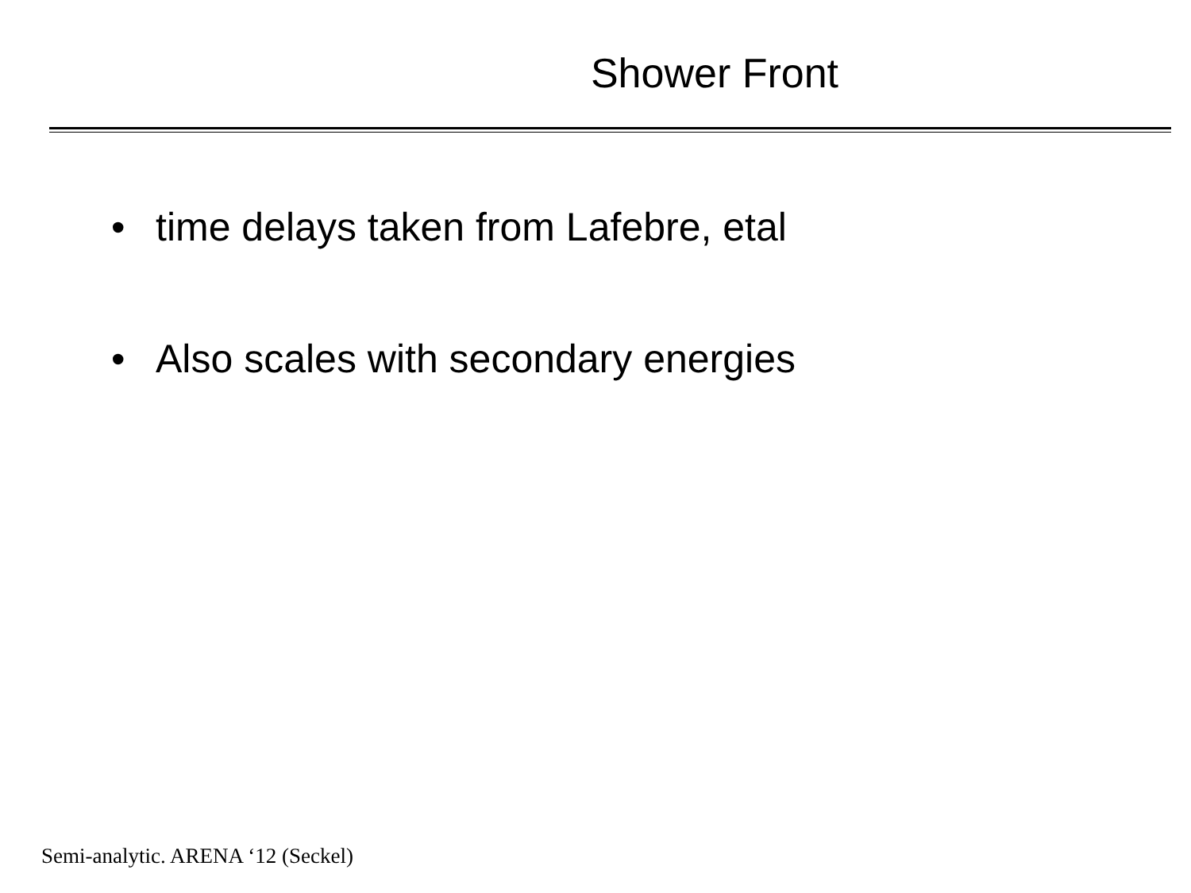Shower Front
• time delays taken from Lafebre, etal
• Also scales with secondary energies
Semi-analytic. ARENA ‘12 (Seckel)